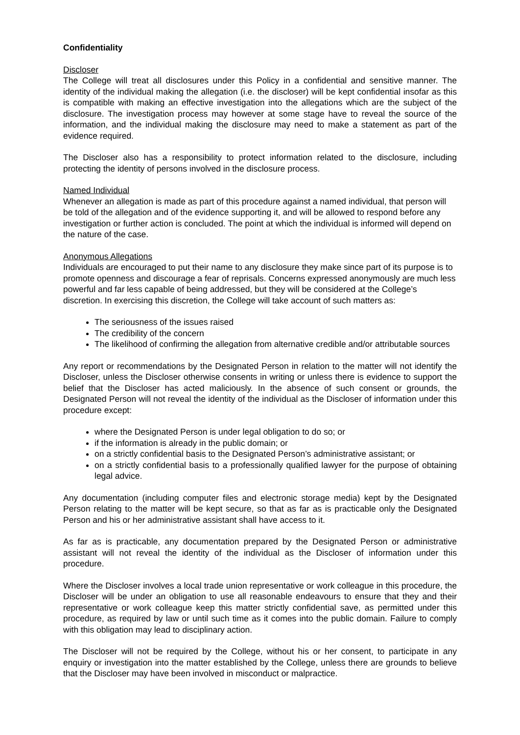Confidentiality
Discloser
The College will treat all disclosures under this Policy in a confidential and sensitive manner. The identity of the individual making the allegation (i.e. the discloser) will be kept confidential insofar as this is compatible with making an effective investigation into the allegations which are the subject of the disclosure. The investigation process may however at some stage have to reveal the source of the information, and the individual making the disclosure may need to make a statement as part of the evidence required.
The Discloser also has a responsibility to protect information related to the disclosure, including protecting the identity of persons involved in the disclosure process.
Named Individual
Whenever an allegation is made as part of this procedure against a named individual, that person will be told of the allegation and of the evidence supporting it, and will be allowed to respond before any investigation or further action is concluded. The point at which the individual is informed will depend on the nature of the case.
Anonymous Allegations
Individuals are encouraged to put their name to any disclosure they make since part of its purpose is to promote openness and discourage a fear of reprisals. Concerns expressed anonymously are much less powerful and far less capable of being addressed, but they will be considered at the College’s discretion. In exercising this discretion, the College will take account of such matters as:
The seriousness of the issues raised
The credibility of the concern
The likelihood of confirming the allegation from alternative credible and/or attributable sources
Any report or recommendations by the Designated Person in relation to the matter will not identify the Discloser, unless the Discloser otherwise consents in writing or unless there is evidence to support the belief that the Discloser has acted maliciously. In the absence of such consent or grounds, the Designated Person will not reveal the identity of the individual as the Discloser of information under this procedure except:
where the Designated Person is under legal obligation to do so; or
if the information is already in the public domain; or
on a strictly confidential basis to the Designated Person’s administrative assistant; or
on a strictly confidential basis to a professionally qualified lawyer for the purpose of obtaining legal advice.
Any documentation (including computer files and electronic storage media) kept by the Designated Person relating to the matter will be kept secure, so that as far as is practicable only the Designated Person and his or her administrative assistant shall have access to it.
As far as is practicable, any documentation prepared by the Designated Person or administrative assistant will not reveal the identity of the individual as the Discloser of information under this procedure.
Where the Discloser involves a local trade union representative or work colleague in this procedure, the Discloser will be under an obligation to use all reasonable endeavours to ensure that they and their representative or work colleague keep this matter strictly confidential save, as permitted under this procedure, as required by law or until such time as it comes into the public domain. Failure to comply with this obligation may lead to disciplinary action.
The Discloser will not be required by the College, without his or her consent, to participate in any enquiry or investigation into the matter established by the College, unless there are grounds to believe that the Discloser may have been involved in misconduct or malpractice.